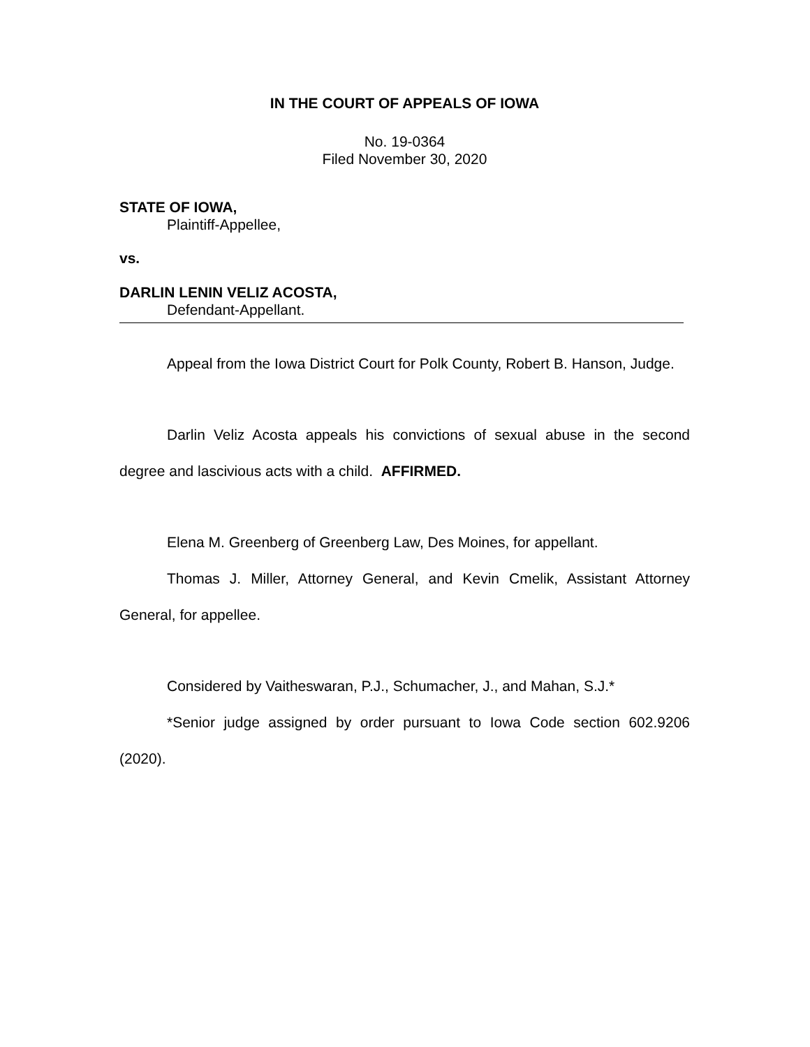IN THE COURT OF APPEALS OF IOWA
No. 19-0364
Filed November 30, 2020
STATE OF IOWA,
Plaintiff-Appellee,
vs.
DARLIN LENIN VELIZ ACOSTA,
Defendant-Appellant.
Appeal from the Iowa District Court for Polk County, Robert B. Hanson, Judge.
Darlin Veliz Acosta appeals his convictions of sexual abuse in the second degree and lascivious acts with a child. AFFIRMED.
Elena M. Greenberg of Greenberg Law, Des Moines, for appellant.
Thomas J. Miller, Attorney General, and Kevin Cmelik, Assistant Attorney General, for appellee.
Considered by Vaitheswaran, P.J., Schumacher, J., and Mahan, S.J.*
*Senior judge assigned by order pursuant to Iowa Code section 602.9206 (2020).